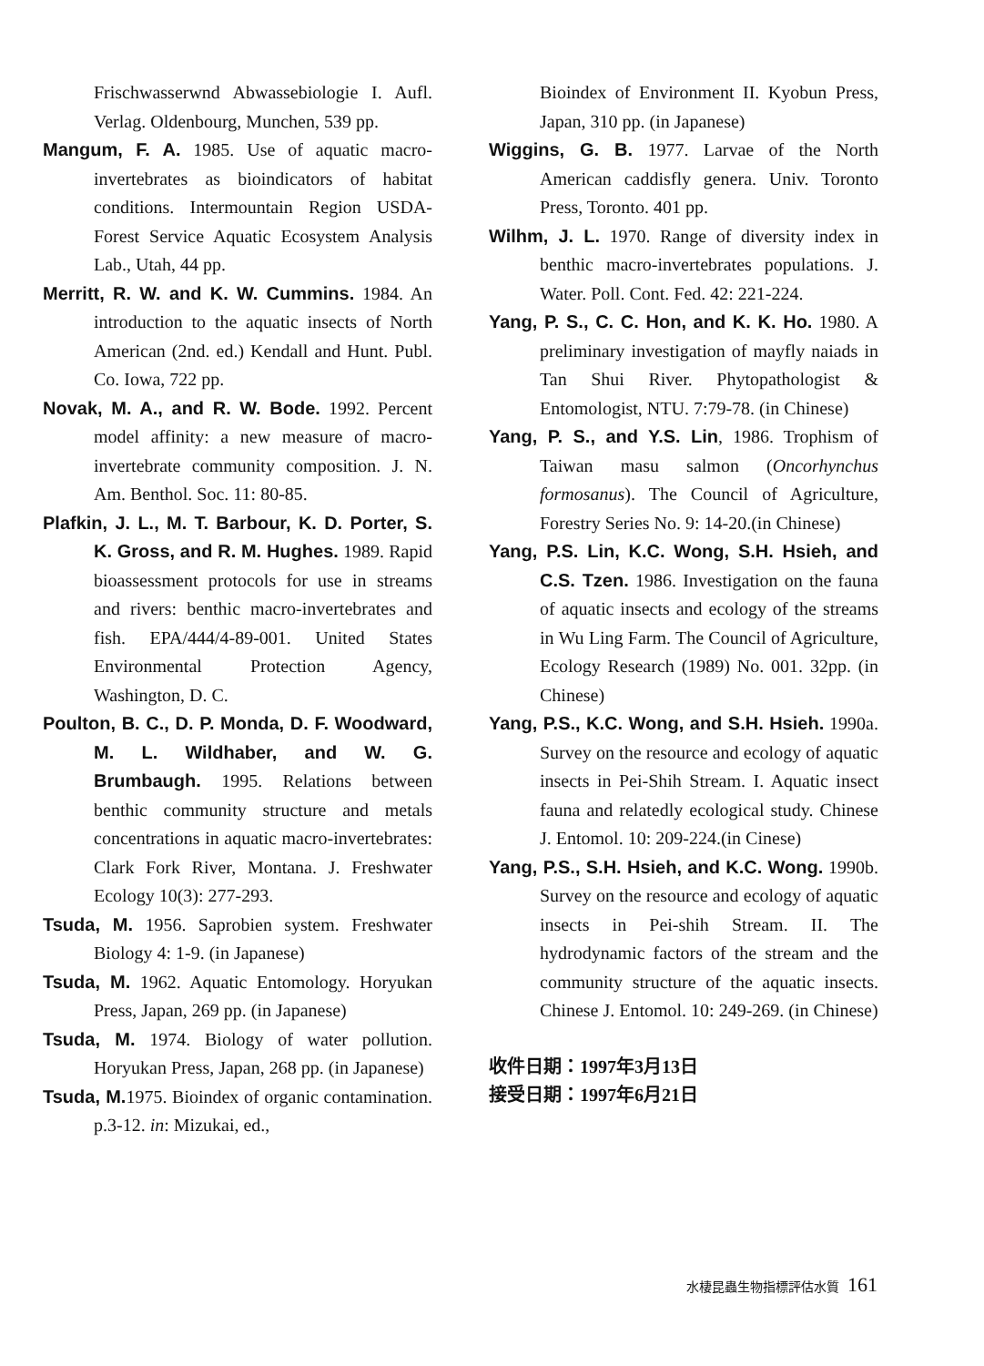Frischwasserwnd Abwassebiologie I. Aufl. Verlag. Oldenbourg, Munchen, 539 pp.
Mangum, F. A. 1985. Use of aquatic macro-invertebrates as bioindicators of habitat conditions. Intermountain Region USDA-Forest Service Aquatic Ecosystem Analysis Lab., Utah, 44 pp.
Merritt, R. W. and K. W. Cummins. 1984. An introduction to the aquatic insects of North American (2nd. ed.) Kendall and Hunt. Publ. Co. Iowa, 722 pp.
Novak, M. A., and R. W. Bode. 1992. Percent model affinity: a new measure of macro-invertebrate community composition. J. N. Am. Benthol. Soc. 11: 80-85.
Plafkin, J. L., M. T. Barbour, K. D. Porter, S. K. Gross, and R. M. Hughes. 1989. Rapid bioassessment protocols for use in streams and rivers: benthic macro-invertebrates and fish. EPA/444/4-89-001. United States Environmental Protection Agency, Washington, D. C.
Poulton, B. C., D. P. Monda, D. F. Woodward, M. L. Wildhaber, and W. G. Brumbaugh. 1995. Relations between benthic community structure and metals concentrations in aquatic macro-invertebrates: Clark Fork River, Montana. J. Freshwater Ecology 10(3): 277-293.
Tsuda, M. 1956. Saprobien system. Freshwater Biology 4: 1-9. (in Japanese)
Tsuda, M. 1962. Aquatic Entomology. Horyukan Press, Japan, 269 pp. (in Japanese)
Tsuda, M. 1974. Biology of water pollution. Horyukan Press, Japan, 268 pp. (in Japanese)
Tsuda, M. 1975. Bioindex of organic contamination. p.3-12. in: Mizukai, ed.,
Bioindex of Environment II. Kyobun Press, Japan, 310 pp. (in Japanese)
Wiggins, G. B. 1977. Larvae of the North American caddisfly genera. Univ. Toronto Press, Toronto. 401 pp.
Wilhm, J. L. 1970. Range of diversity index in benthic macro-invertebrates populations. J. Water. Poll. Cont. Fed. 42: 221-224.
Yang, P. S., C. C. Hon, and K. K. Ho. 1980. A preliminary investigation of mayfly naiads in Tan Shui River. Phytopathologist & Entomologist, NTU. 7:79-78. (in Chinese)
Yang, P. S., and Y.S. Lin, 1986. Trophism of Taiwan masu salmon (Oncorhynchus formosanus). The Council of Agriculture, Forestry Series No. 9: 14-20.(in Chinese)
Yang, P.S. Lin, K.C. Wong, S.H. Hsieh, and C.S. Tzen. 1986. Investigation on the fauna of aquatic insects and ecology of the streams in Wu Ling Farm. The Council of Agriculture, Ecology Research (1989) No. 001. 32pp. (in Chinese)
Yang, P.S., K.C. Wong, and S.H. Hsieh. 1990a. Survey on the resource and ecology of aquatic insects in Pei-Shih Stream. I. Aquatic insect fauna and relatedly ecological study. Chinese J. Entomol. 10: 209-224.(in Cinese)
Yang, P.S., S.H. Hsieh, and K.C. Wong. 1990b. Survey on the resource and ecology of aquatic insects in Pei-shih Stream. II. The hydrodynamic factors of the stream and the community structure of the aquatic insects. Chinese J. Entomol. 10: 249-269. (in Chinese)
收件日期：1997年3月13日
接受日期：1997年6月21日
水棲昆蟲生物指標評估水質 161